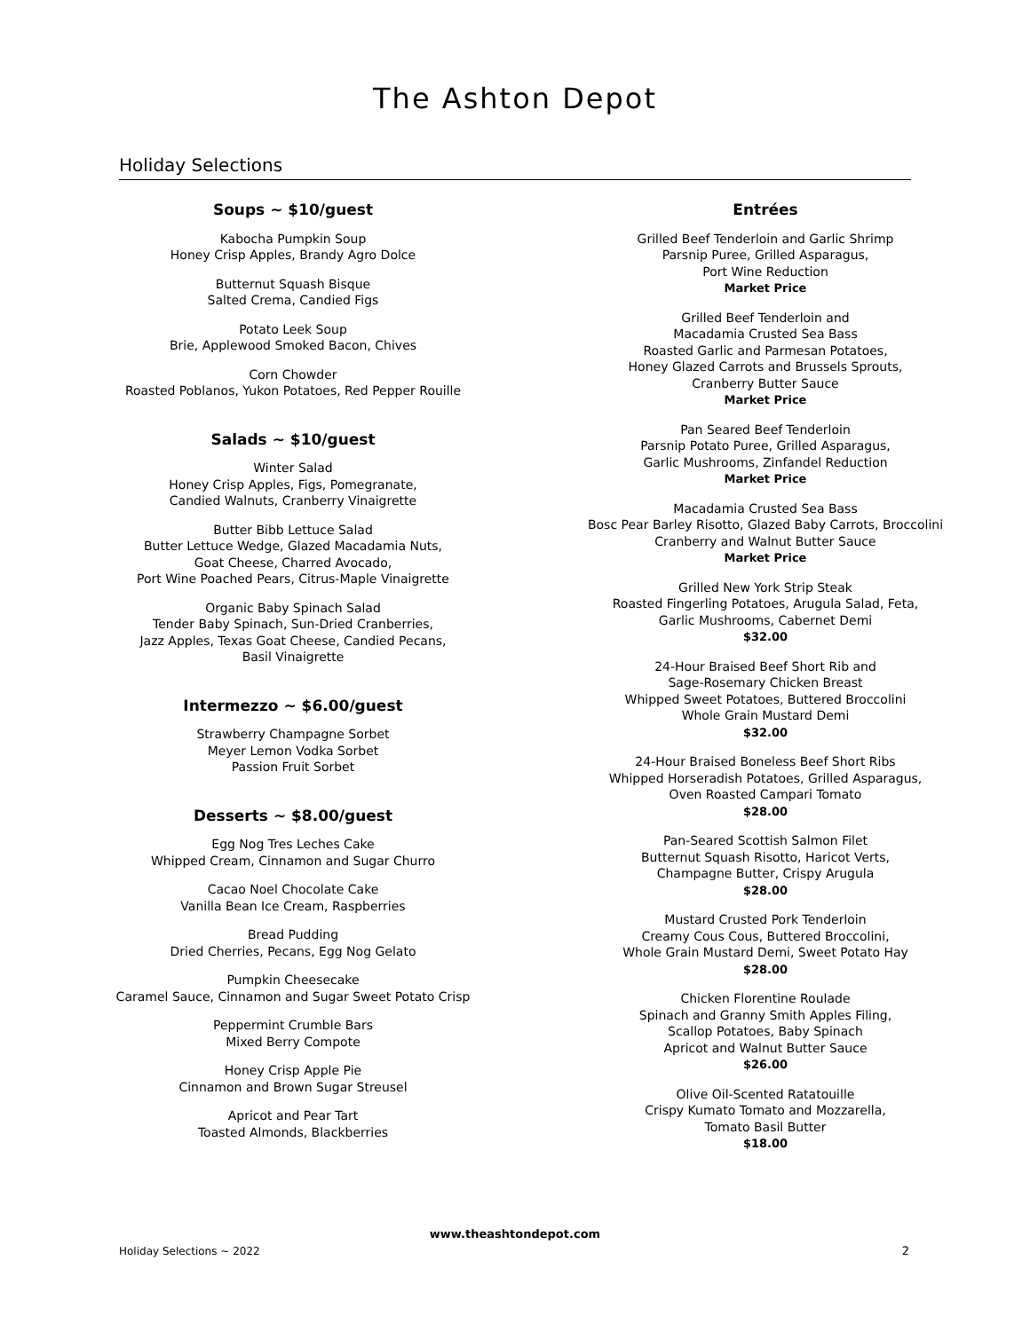The Ashton Depot
Holiday Selections
Soups ~ $10/guest
Kabocha Pumpkin Soup
Honey Crisp Apples, Brandy Agro Dolce
Butternut Squash Bisque
Salted Crema, Candied Figs
Potato Leek Soup
Brie, Applewood Smoked Bacon, Chives
Corn Chowder
Roasted Poblanos, Yukon Potatoes, Red Pepper Rouille
Salads ~ $10/guest
Winter Salad
Honey Crisp Apples, Figs, Pomegranate,
Candied Walnuts, Cranberry Vinaigrette
Butter Bibb Lettuce Salad
Butter Lettuce Wedge, Glazed Macadamia Nuts,
Goat Cheese, Charred Avocado,
Port Wine Poached Pears, Citrus-Maple Vinaigrette
Organic Baby Spinach Salad
Tender Baby Spinach, Sun-Dried Cranberries,
Jazz Apples, Texas Goat Cheese, Candied Pecans,
Basil Vinaigrette
Intermezzo ~ $6.00/guest
Strawberry Champagne Sorbet
Meyer Lemon Vodka Sorbet
Passion Fruit Sorbet
Desserts ~ $8.00/guest
Egg Nog Tres Leches Cake
Whipped Cream, Cinnamon and Sugar Churro
Cacao Noel Chocolate Cake
Vanilla Bean Ice Cream, Raspberries
Bread Pudding
Dried Cherries, Pecans, Egg Nog Gelato
Pumpkin Cheesecake
Caramel Sauce, Cinnamon and Sugar Sweet Potato Crisp
Peppermint Crumble Bars
Mixed Berry Compote
Honey Crisp Apple Pie
Cinnamon and Brown Sugar Streusel
Apricot and Pear Tart
Toasted Almonds, Blackberries
Entrées
Grilled Beef Tenderloin and Garlic Shrimp
Parsnip Puree, Grilled Asparagus,
Port Wine Reduction
Market Price
Grilled Beef Tenderloin and
Macadamia Crusted Sea Bass
Roasted Garlic and Parmesan Potatoes,
Honey Glazed Carrots and Brussels Sprouts,
Cranberry Butter Sauce
Market Price
Pan Seared Beef Tenderloin
Parsnip Potato Puree, Grilled Asparagus,
Garlic Mushrooms, Zinfandel Reduction
Market Price
Macadamia Crusted Sea Bass
Bosc Pear Barley Risotto, Glazed Baby Carrots, Broccolini
Cranberry and Walnut Butter Sauce
Market Price
Grilled New York Strip Steak
Roasted Fingerling Potatoes, Arugula Salad, Feta,
Garlic Mushrooms, Cabernet Demi
$32.00
24-Hour Braised Beef Short Rib and
Sage-Rosemary Chicken Breast
Whipped Sweet Potatoes, Buttered Broccolini
Whole Grain Mustard Demi
$32.00
24-Hour Braised Boneless Beef Short Ribs
Whipped Horseradish Potatoes, Grilled Asparagus,
Oven Roasted Campari Tomato
$28.00
Pan-Seared Scottish Salmon Filet
Butternut Squash Risotto, Haricot Verts,
Champagne Butter, Crispy Arugula
$28.00
Mustard Crusted Pork Tenderloin
Creamy Cous Cous, Buttered Broccolini,
Whole Grain Mustard Demi, Sweet Potato Hay
$28.00
Chicken Florentine Roulade
Spinach and Granny Smith Apples Filing,
Scallop Potatoes, Baby Spinach
Apricot and Walnut Butter Sauce
$26.00
Olive Oil-Scented Ratatouille
Crispy Kumato Tomato and Mozzarella,
Tomato Basil Butter
$18.00
www.theashtondepot.com
Holiday Selections ~ 2022 2